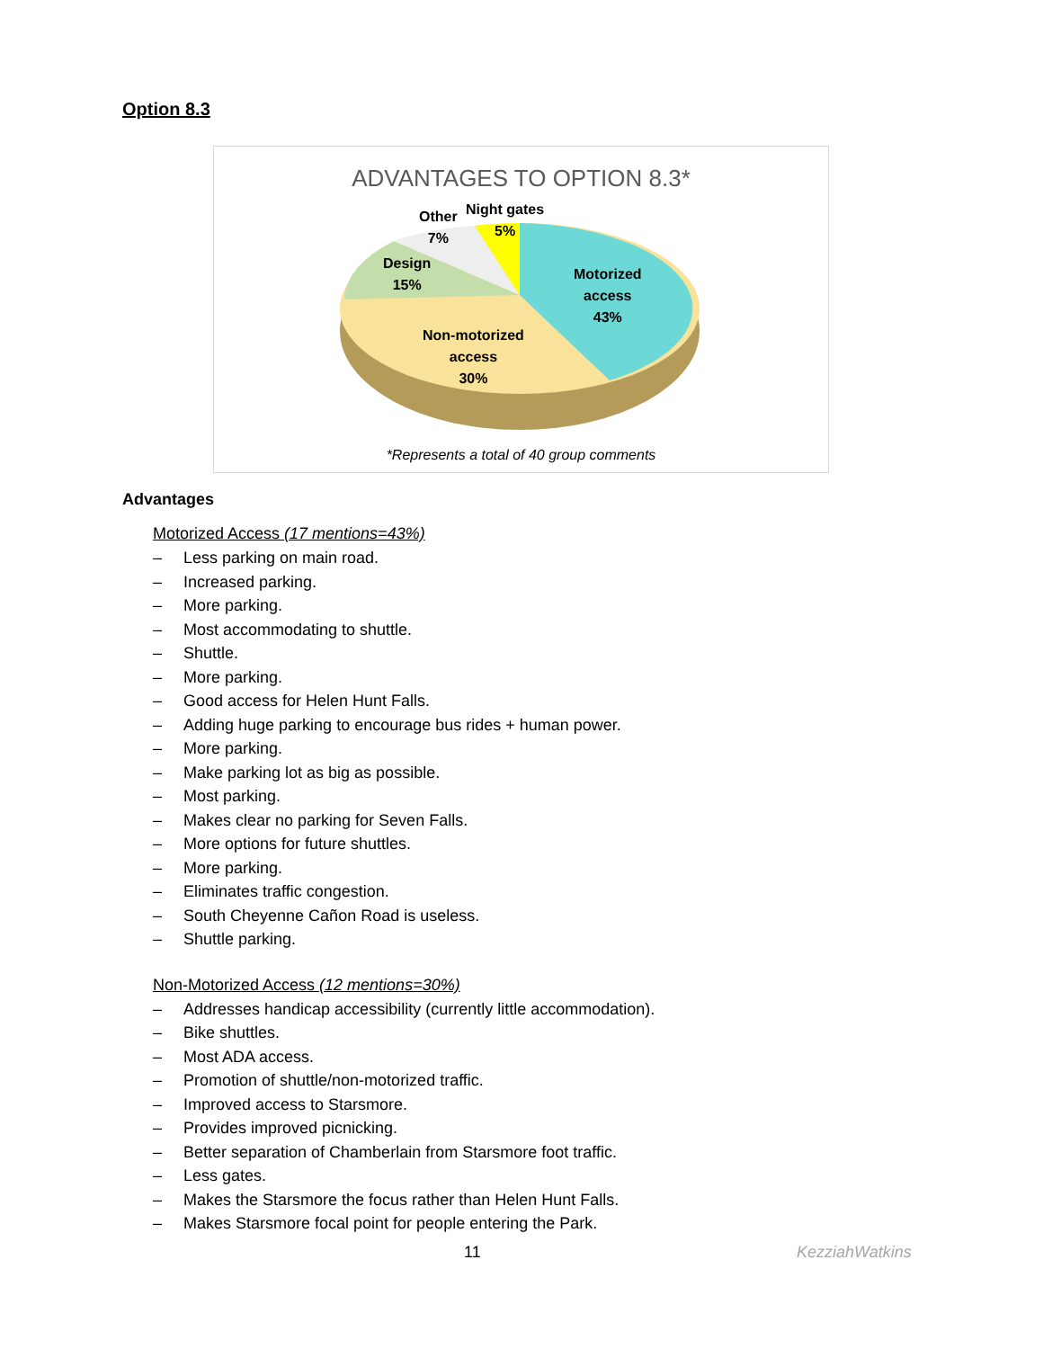Option 8.3
ADVANTAGES TO OPTION 8.3*
Other
7%
Night gates
5%
Design
15%
Motorized
access
43%
Non-motorized
access
30%
*Represents a total of 40 group comments
Advantages
Motorized Access (17 mentions=43%)
– Less parking on main road.
– Increased parking.
– More parking.
– Most accommodating to shuttle.
– Shuttle.
– More parking.
– Good access for Helen Hunt Falls.
– Adding huge parking to encourage bus rides + human power.
– More parking.
– Make parking lot as big as possible.
– Most parking.
– Makes clear no parking for Seven Falls.
– More options for future shuttles.
– More parking.
– Eliminates traffic congestion.
– South Cheyenne Cañon Road is useless.
– Shuttle parking.
Non-Motorized Access (12 mentions=30%)
– Addresses handicap accessibility (currently little accommodation).
– Bike shuttles.
– Most ADA access.
– Promotion of shuttle/non-motorized traffic.
– Improved access to Starsmore.
– Provides improved picnicking.
– Better separation of Chamberlain from Starsmore foot traffic.
– Less gates.
– Makes the Starsmore the focus rather than Helen Hunt Falls.
– Makes Starsmore focal point for people entering the Park.
11 KezziahWatkins